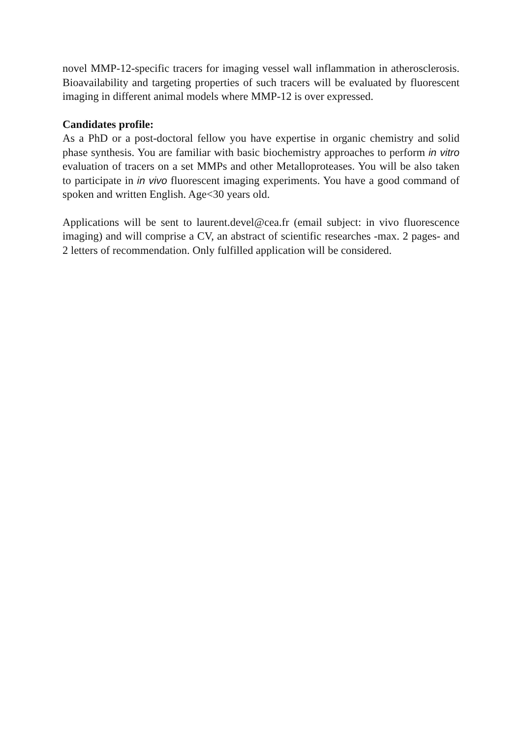novel MMP-12-specific tracers for imaging vessel wall inflammation in atherosclerosis. Bioavailability and targeting properties of such tracers will be evaluated by fluorescent imaging in different animal models where MMP-12 is over expressed.
Candidates profile:
As a PhD or a post-doctoral fellow you have expertise in organic chemistry and solid phase synthesis. You are familiar with basic biochemistry approaches to perform in vitro evaluation of tracers on a set MMPs and other Metalloproteases. You will be also taken to participate in in vivo fluorescent imaging experiments. You have a good command of spoken and written English. Age<30 years old.
Applications will be sent to laurent.devel@cea.fr (email subject: in vivo fluorescence imaging) and will comprise a CV, an abstract of scientific researches -max. 2 pages- and 2 letters of recommendation. Only fulfilled application will be considered.